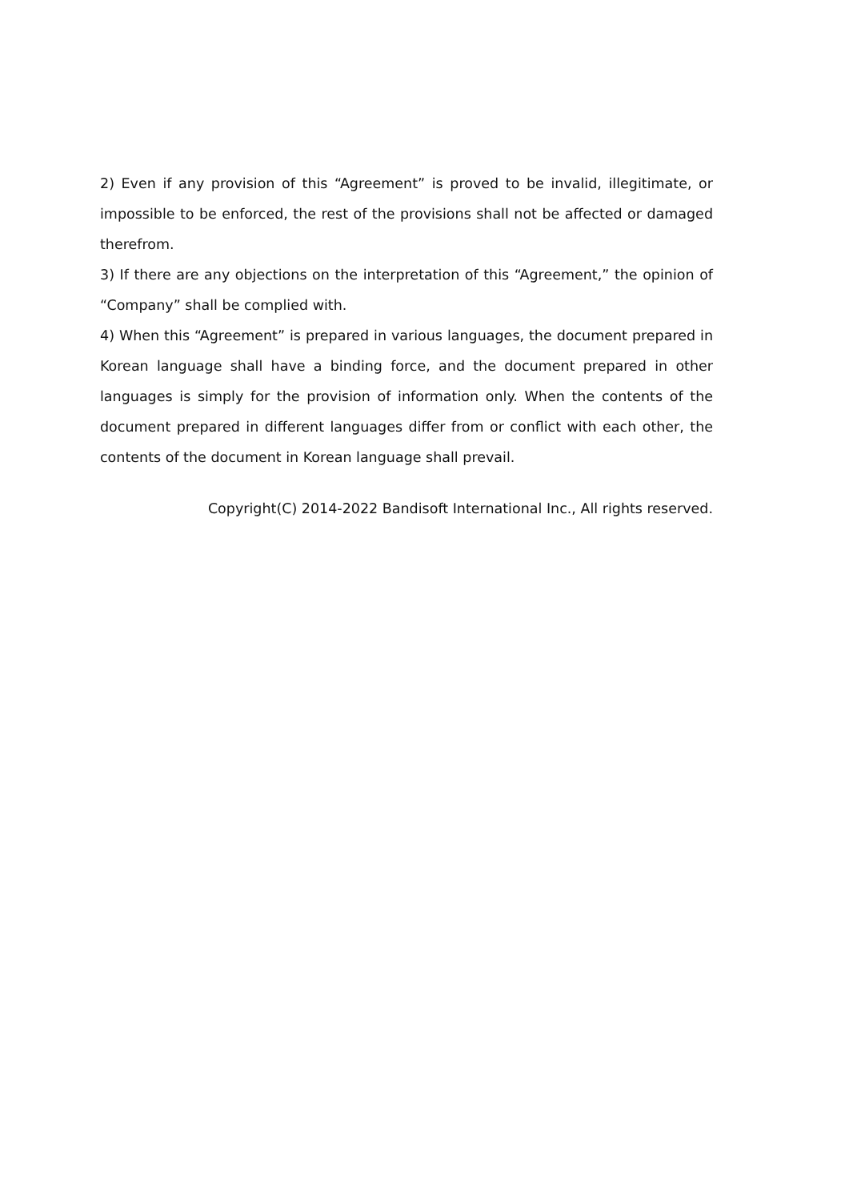2) Even if any provision of this “Agreement” is proved to be invalid, illegitimate, or impossible to be enforced, the rest of the provisions shall not be affected or damaged therefrom.
3) If there are any objections on the interpretation of this “Agreement,” the opinion of “Company” shall be complied with.
4) When this “Agreement” is prepared in various languages, the document prepared in Korean language shall have a binding force, and the document prepared in other languages is simply for the provision of information only. When the contents of the document prepared in different languages differ from or conflict with each other, the contents of the document in Korean language shall prevail.
Copyright(C) 2014-2022 Bandisoft International Inc., All rights reserved.